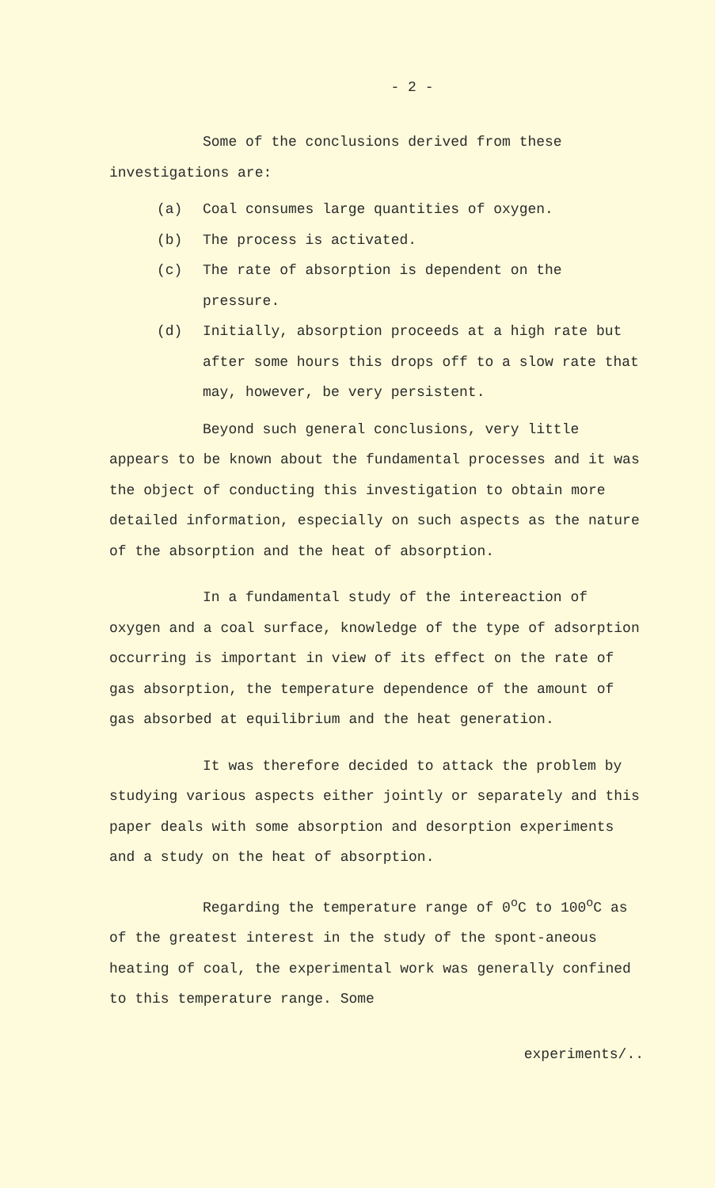- 2 -
Some of the conclusions derived from these investigations are:
(a) Coal consumes large quantities of oxygen.
(b) The process is activated.
(c) The rate of absorption is dependent on the pressure.
(d) Initially, absorption proceeds at a high rate but after some hours this drops off to a slow rate that may, however, be very persistent.
Beyond such general conclusions, very little appears to be known about the fundamental processes and it was the object of conducting this investigation to obtain more detailed information, especially on such aspects as the nature of the absorption and the heat of absorption.
In a fundamental study of the intereaction of oxygen and a coal surface, knowledge of the type of adsorption occurring is important in view of its effect on the rate of gas absorption, the temperature dependence of the amount of gas absorbed at equilibrium and the heat generation.
It was therefore decided to attack the problem by studying various aspects either jointly or separately and this paper deals with some absorption and desorption experiments and a study on the heat of absorption.
Regarding the temperature range of 0<sup>o</sup>C to 100<sup>o</sup>C as of the greatest interest in the study of the spont-aneous heating of coal, the experimental work was generally confined to this temperature range. Some
experiments/..